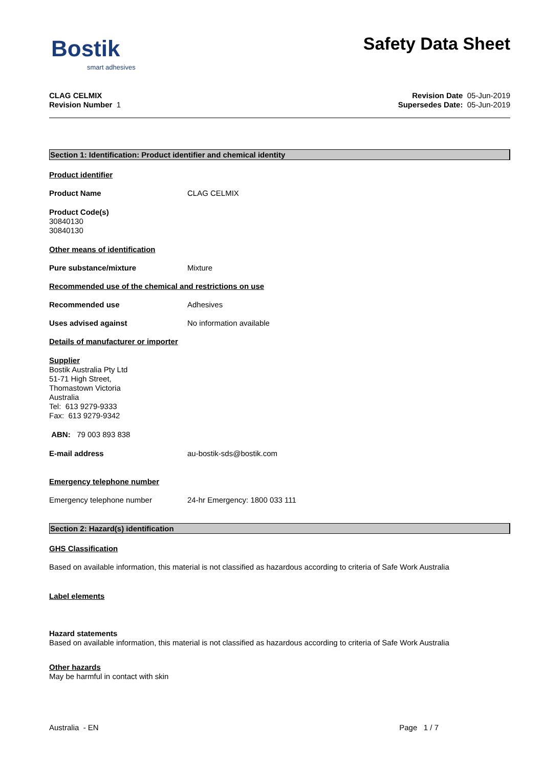Bostik
smart adhesives
Safety Data Sheet
CLAG CELMIX
Revision Number 1
Revision Date 05-Jun-2019
Supersedes Date: 05-Jun-2019
Section 1: Identification: Product identifier and chemical identity
Product identifier
Product Name CLAG CELMIX
Product Code(s)
30840130
30840130
Other means of identification
Pure substance/mixture Mixture
Recommended use of the chemical and restrictions on use
Recommended use Adhesives
Uses advised against No information available
Details of manufacturer or importer
Supplier
Bostik Australia Pty Ltd
51-71 High Street,
Thomastown Victoria
Australia
Tel: 613 9279-9333
Fax: 613 9279-9342
ABN: 79 003 893 838
E-mail address au-bostik-sds@bostik.com
Emergency telephone number
Emergency telephone number 24-hr Emergency: 1800 033 111
Section 2: Hazard(s) identification
GHS Classification
Based on available information, this material is not classified as hazardous according to criteria of Safe Work Australia
Label elements
Hazard statements
Based on available information, this material is not classified as hazardous according to criteria of Safe Work Australia
Other hazards
May be harmful in contact with skin
Australia - EN Page 1 / 7